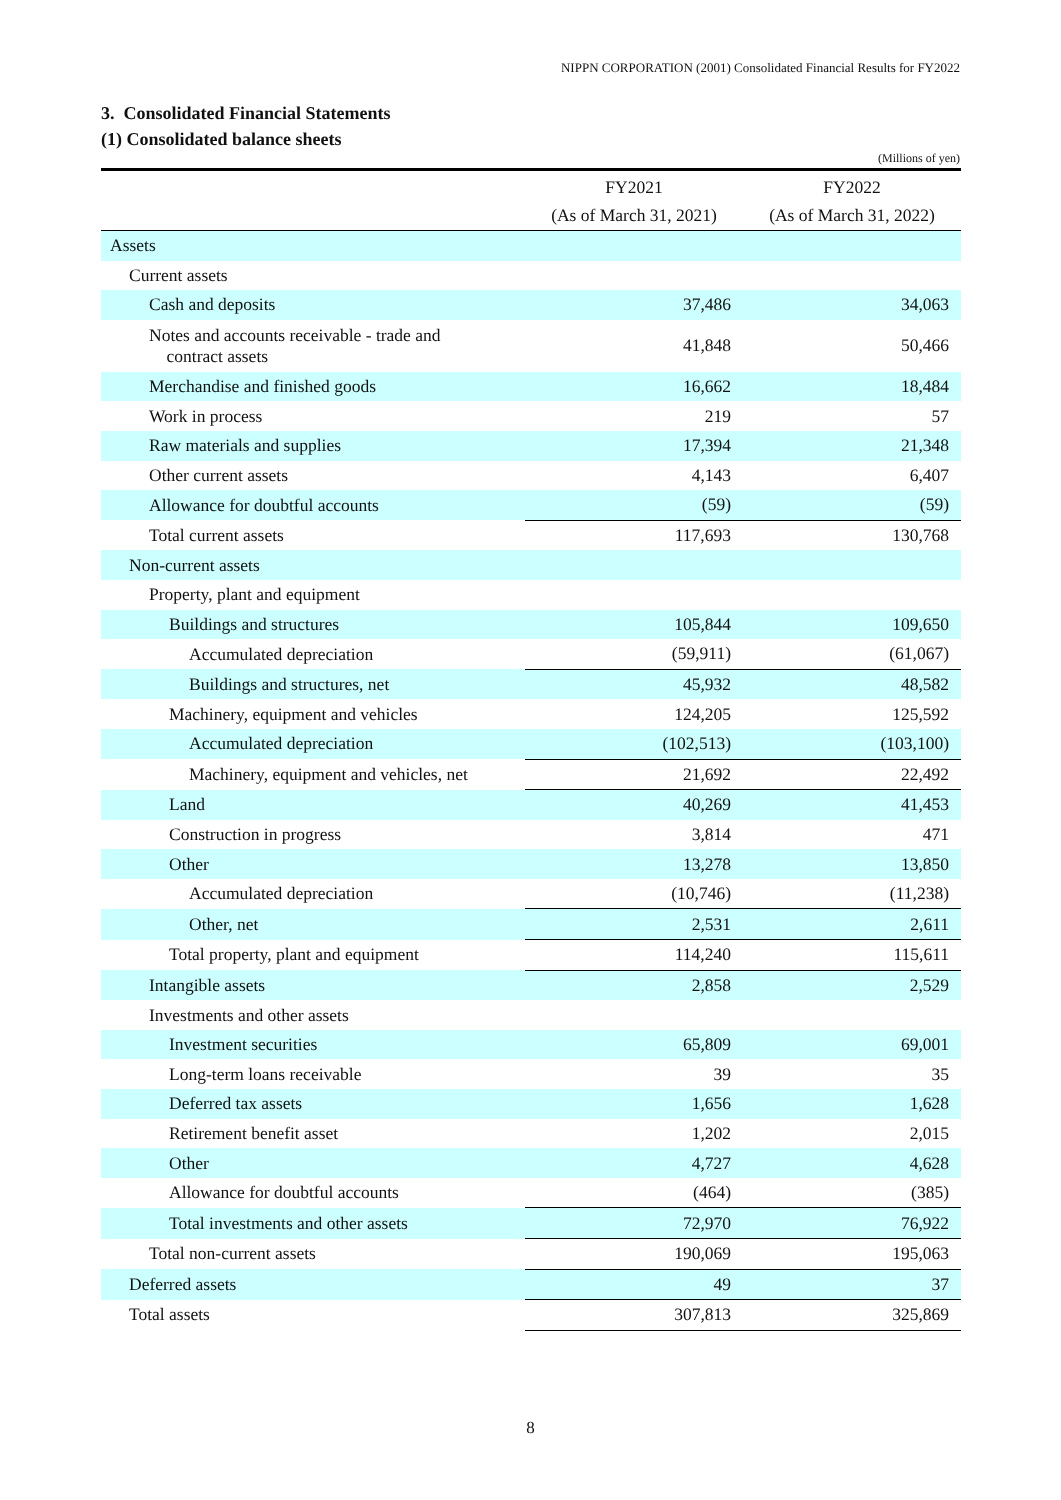NIPPN CORPORATION (2001) Consolidated Financial Results for FY2022
3. Consolidated Financial Statements
(1) Consolidated balance sheets
(Millions of yen)
| | FY2021 | FY2022 |
| --- | --- | --- |
| | (As of March 31, 2021) | (As of March 31, 2022) |
| Assets | | |
| Current assets | | |
| Cash and deposits | 37,486 | 34,063 |
| Notes and accounts receivable - trade and contract assets | 41,848 | 50,466 |
| Merchandise and finished goods | 16,662 | 18,484 |
| Work in process | 219 | 57 |
| Raw materials and supplies | 17,394 | 21,348 |
| Other current assets | 4,143 | 6,407 |
| Allowance for doubtful accounts | (59) | (59) |
| Total current assets | 117,693 | 130,768 |
| Non-current assets | | |
| Property, plant and equipment | | |
| Buildings and structures | 105,844 | 109,650 |
| Accumulated depreciation | (59,911) | (61,067) |
| Buildings and structures, net | 45,932 | 48,582 |
| Machinery, equipment and vehicles | 124,205 | 125,592 |
| Accumulated depreciation | (102,513) | (103,100) |
| Machinery, equipment and vehicles, net | 21,692 | 22,492 |
| Land | 40,269 | 41,453 |
| Construction in progress | 3,814 | 471 |
| Other | 13,278 | 13,850 |
| Accumulated depreciation | (10,746) | (11,238) |
| Other, net | 2,531 | 2,611 |
| Total property, plant and equipment | 114,240 | 115,611 |
| Intangible assets | 2,858 | 2,529 |
| Investments and other assets | | |
| Investment securities | 65,809 | 69,001 |
| Long-term loans receivable | 39 | 35 |
| Deferred tax assets | 1,656 | 1,628 |
| Retirement benefit asset | 1,202 | 2,015 |
| Other | 4,727 | 4,628 |
| Allowance for doubtful accounts | (464) | (385) |
| Total investments and other assets | 72,970 | 76,922 |
| Total non-current assets | 190,069 | 195,063 |
| Deferred assets | 49 | 37 |
| Total assets | 307,813 | 325,869 |
8